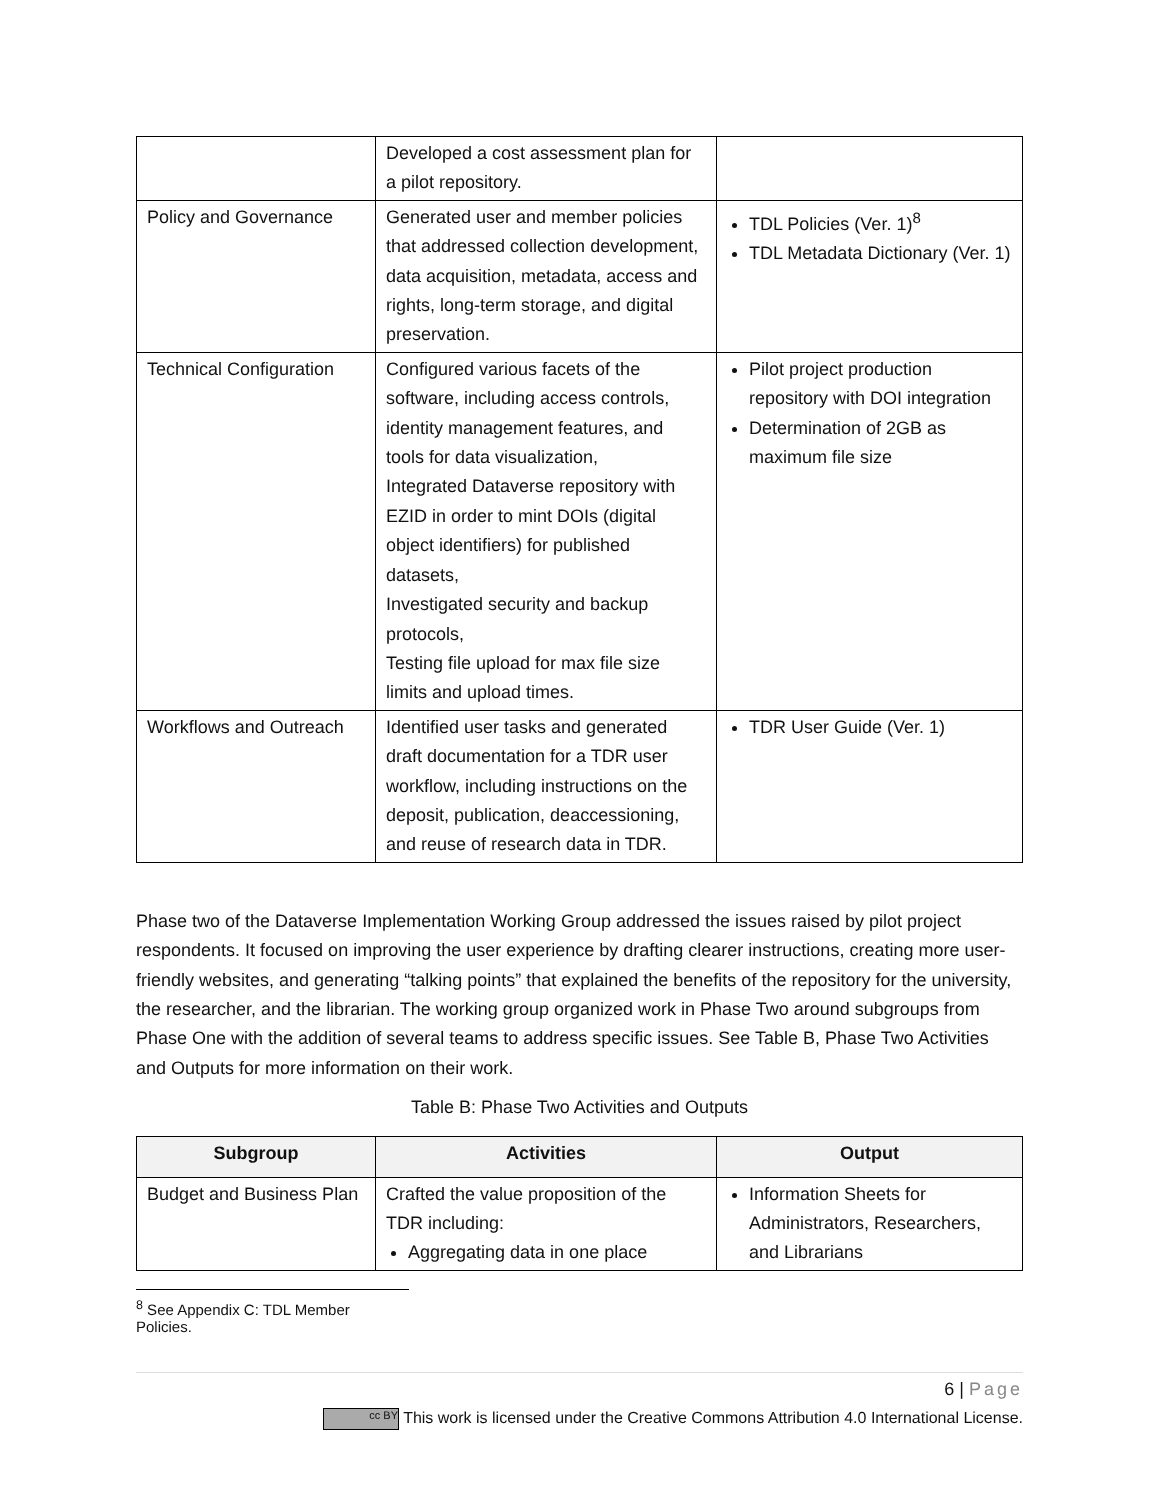| | Developed a cost assessment plan for a pilot repository. | |
| Policy and Governance | Generated user and member policies that addressed collection development, data acquisition, metadata, access and rights, long-term storage, and digital preservation. | TDL Policies (Ver. 1)<sup>8</sup> TDL Metadata Dictionary (Ver. 1) |
| Technical Configuration | Configured various facets of the software, including access controls, identity management features, and tools for data visualization, Integrated Dataverse repository with EZID in order to mint DOIs (digital object identifiers) for published datasets, Investigated security and backup protocols, Testing file upload for max file size limits and upload times. | Pilot project production repository with DOI integration Determination of 2GB as maximum file size |
| Workflows and Outreach | Identified user tasks and generated draft documentation for a TDR user workflow, including instructions on the deposit, publication, deaccessioning, and reuse of research data in TDR. | TDR User Guide (Ver. 1) |
Phase two of the Dataverse Implementation Working Group addressed the issues raised by pilot project respondents. It focused on improving the user experience by drafting clearer instructions, creating more user-friendly websites, and generating “talking points” that explained the benefits of the repository for the university, the researcher, and the librarian. The working group organized work in Phase Two around subgroups from Phase One with the addition of several teams to address specific issues. See Table B, Phase Two Activities and Outputs for more information on their work.
Table B: Phase Two Activities and Outputs
| Subgroup | Activities | Output |
| --- | --- | --- |
| Budget and Business Plan | Crafted the value proposition of the TDR including: Aggregating data in one place | Information Sheets for Administrators, Researchers, and Librarians |
<sup>8</sup> See Appendix C: TDL Member Policies.
6 | Page
cc BY This work is licensed under the Creative Commons Attribution 4.0 International License.